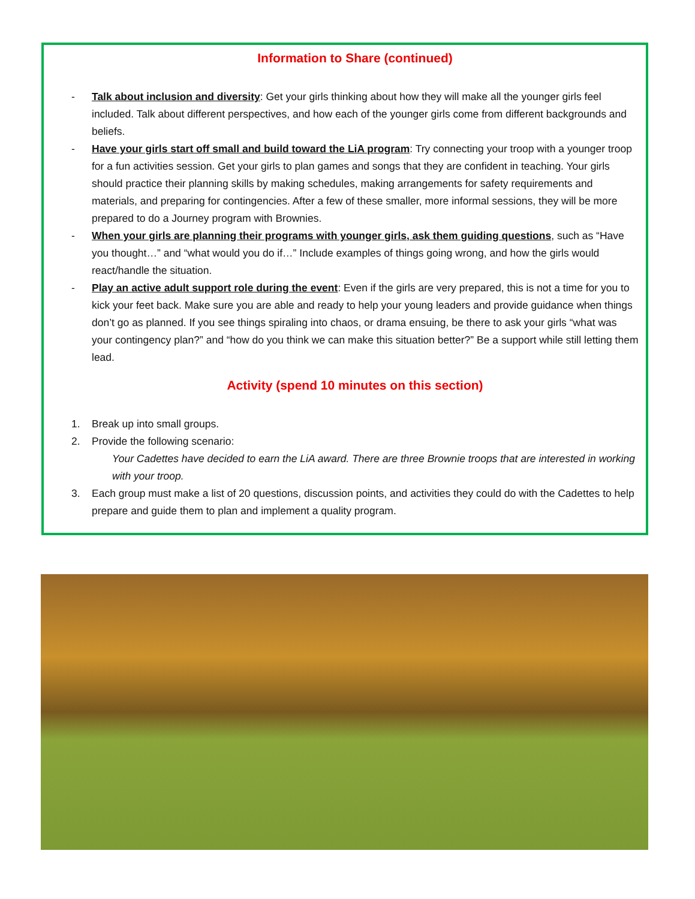Information to Share (continued)
- Talk about inclusion and diversity: Get your girls thinking about how they will make all the younger girls feel included. Talk about different perspectives, and how each of the younger girls come from different backgrounds and beliefs.
- Have your girls start off small and build toward the LiA program: Try connecting your troop with a younger troop for a fun activities session. Get your girls to plan games and songs that they are confident in teaching. Your girls should practice their planning skills by making schedules, making arrangements for safety requirements and materials, and preparing for contingencies. After a few of these smaller, more informal sessions, they will be more prepared to do a Journey program with Brownies.
- When your girls are planning their programs with younger girls, ask them guiding questions, such as “Have you thought…” and “what would you do if…” Include examples of things going wrong, and how the girls would react/handle the situation.
- Play an active adult support role during the event: Even if the girls are very prepared, this is not a time for you to kick your feet back. Make sure you are able and ready to help your young leaders and provide guidance when things don’t go as planned. If you see things spiraling into chaos, or drama ensuing, be there to ask your girls “what was your contingency plan?” and “how do you think we can make this situation better?” Be a support while still letting them lead.
Activity (spend 10 minutes on this section)
1. Break up into small groups.
2. Provide the following scenario:
Your Cadettes have decided to earn the LiA award. There are three Brownie troops that are interested in working with your troop.
3. Each group must make a list of 20 questions, discussion points, and activities they could do with the Cadettes to help prepare and guide them to plan and implement a quality program.